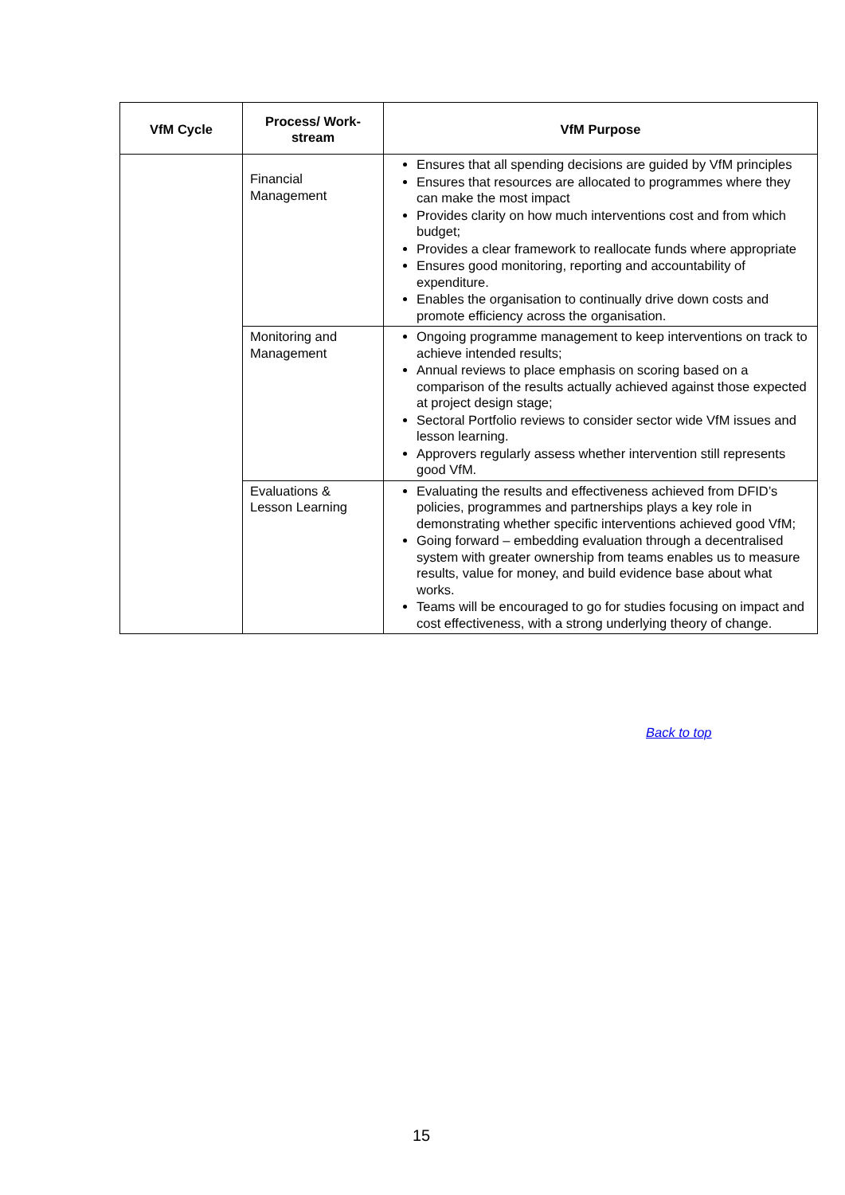| VfM Cycle | Process/ Work-stream | VfM Purpose |
| --- | --- | --- |
| | Financial Management | Ensures that all spending decisions are guided by VfM principles Ensures that resources are allocated to programmes where they can make the most impact Provides clarity on how much interventions cost and from which budget; Provides a clear framework to reallocate funds where appropriate Ensures good monitoring, reporting and accountability of expenditure. Enables the organisation to continually drive down costs and promote efficiency across the organisation. |
| | Monitoring and Management | Ongoing programme management to keep interventions on track to achieve intended results; Annual reviews to place emphasis on scoring based on a comparison of the results actually achieved against those expected at project design stage; Sectoral Portfolio reviews to consider sector wide VfM issues and lesson learning. Approvers regularly assess whether intervention still represents good VfM. |
| | Evaluations & Lesson Learning | Evaluating the results and effectiveness achieved from DFID’s policies, programmes and partnerships plays a key role in demonstrating whether specific interventions achieved good VfM; Going forward – embedding evaluation through a decentralised system with greater ownership from teams enables us to measure results, value for money, and build evidence base about what works. Teams will be encouraged to go for studies focusing on impact and cost effectiveness, with a strong underlying theory of change. |
Back to top
15